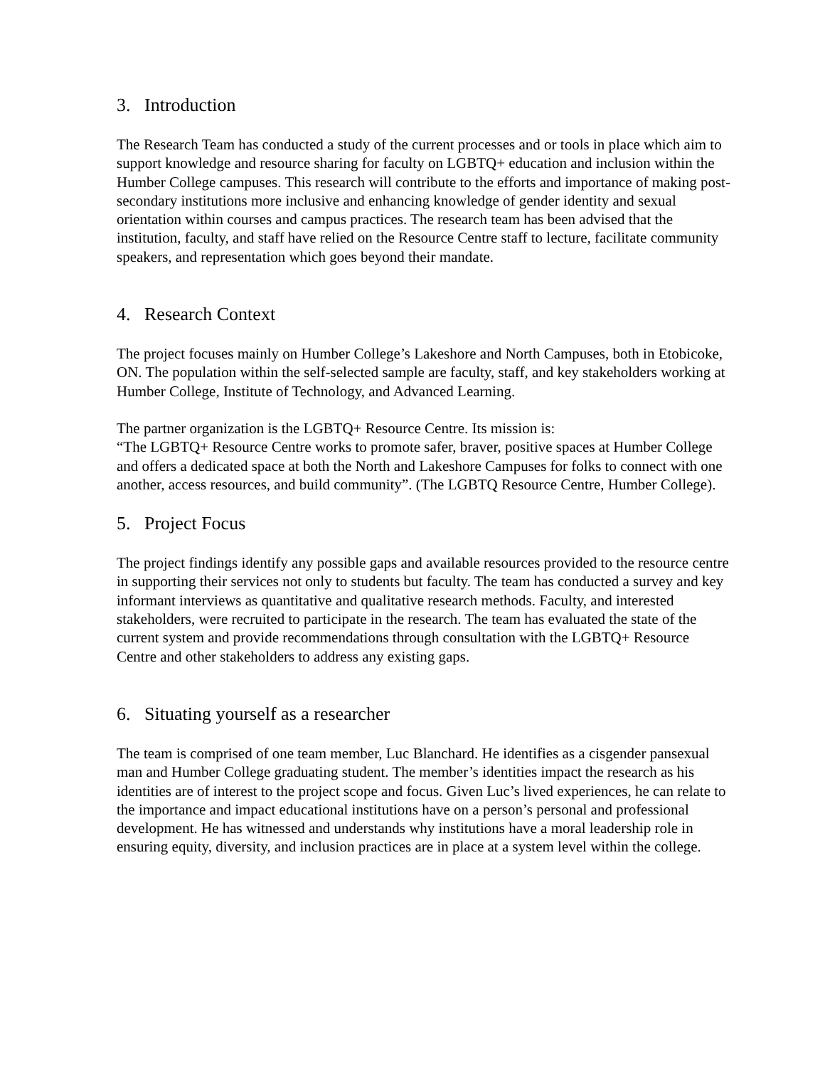3. Introduction
The Research Team has conducted a study of the current processes and or tools in place which aim to support knowledge and resource sharing for faculty on LGBTQ+ education and inclusion within the Humber College campuses. This research will contribute to the efforts and importance of making post-secondary institutions more inclusive and enhancing knowledge of gender identity and sexual orientation within courses and campus practices. The research team has been advised that the institution, faculty, and staff have relied on the Resource Centre staff to lecture, facilitate community speakers, and representation which goes beyond their mandate.
4. Research Context
The project focuses mainly on Humber College’s Lakeshore and North Campuses, both in Etobicoke, ON. The population within the self-selected sample are faculty, staff, and key stakeholders working at Humber College, Institute of Technology, and Advanced Learning.
The partner organization is the LGBTQ+ Resource Centre. Its mission is:
“The LGBTQ+ Resource Centre works to promote safer, braver, positive spaces at Humber College and offers a dedicated space at both the North and Lakeshore Campuses for folks to connect with one another, access resources, and build community”. (The LGBTQ Resource Centre, Humber College).
5. Project Focus
The project findings identify any possible gaps and available resources provided to the resource centre in supporting their services not only to students but faculty. The team has conducted a survey and key informant interviews as quantitative and qualitative research methods. Faculty, and interested stakeholders, were recruited to participate in the research. The team has evaluated the state of the current system and provide recommendations through consultation with the LGBTQ+ Resource Centre and other stakeholders to address any existing gaps.
6. Situating yourself as a researcher
The team is comprised of one team member, Luc Blanchard. He identifies as a cisgender pansexual man and Humber College graduating student. The member’s identities impact the research as his identities are of interest to the project scope and focus. Given Luc’s lived experiences, he can relate to the importance and impact educational institutions have on a person’s personal and professional development. He has witnessed and understands why institutions have a moral leadership role in ensuring equity, diversity, and inclusion practices are in place at a system level within the college.